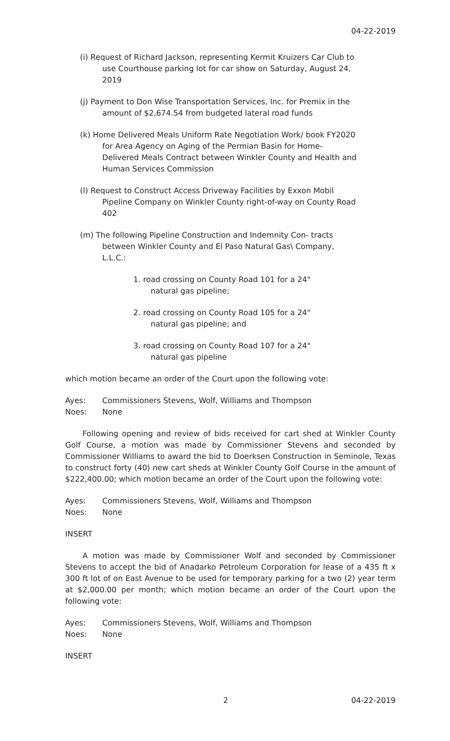04-22-2019
(i) Request of Richard Jackson, representing Kermit Kruizers Car Club to use Courthouse parking lot for car show on Saturday, August 24, 2019
(j) Payment to Don Wise Transportation Services, Inc. for Premix in the amount of $2,674.54 from budgeted lateral road funds
(k) Home Delivered Meals Uniform Rate Negotiation Work/ book FY2020 for Area Agency on Aging of the Permian Basin for Home-Delivered Meals Contract between Winkler County and Health and Human Services Commission
(l) Request to Construct Access Driveway Facilities by Exxon Mobil Pipeline Company on Winkler County right-of-way on County Road 402
(m) The following Pipeline Construction and Indemnity Con- tracts between Winkler County and El Paso Natural Gas\ Company, L.L.C.:
1. road crossing on County Road 101 for a 24" natural gas pipeline;
2. road crossing on County Road 105 for a 24" natural gas pipeline; and
3. road crossing on County Road 107 for a 24" natural gas pipeline
which motion became an order of the Court upon the following vote:
Ayes: Commissioners Stevens, Wolf, Williams and Thompson
Noes: None
Following opening and review of bids received for cart shed at Winkler County Golf Course, a motion was made by Commissioner Stevens and seconded by Commissioner Williams to award the bid to Doerksen Construction in Seminole, Texas to construct forty (40) new cart sheds at Winkler County Golf Course in the amount of $222,400.00; which motion became an order of the Court upon the following vote:
Ayes: Commissioners Stevens, Wolf, Williams and Thompson
Noes: None
INSERT
A motion was made by Commissioner Wolf and seconded by Commissioner Stevens to accept the bid of Anadarko Petroleum Corporation for lease of a 435 ft x 300 ft lot of on East Avenue to be used for temporary parking for a two (2) year term at $2,000.00 per month; which motion became an order of the Court upon the following vote:
Ayes: Commissioners Stevens, Wolf, Williams and Thompson
Noes: None
INSERT
2 04-22-2019